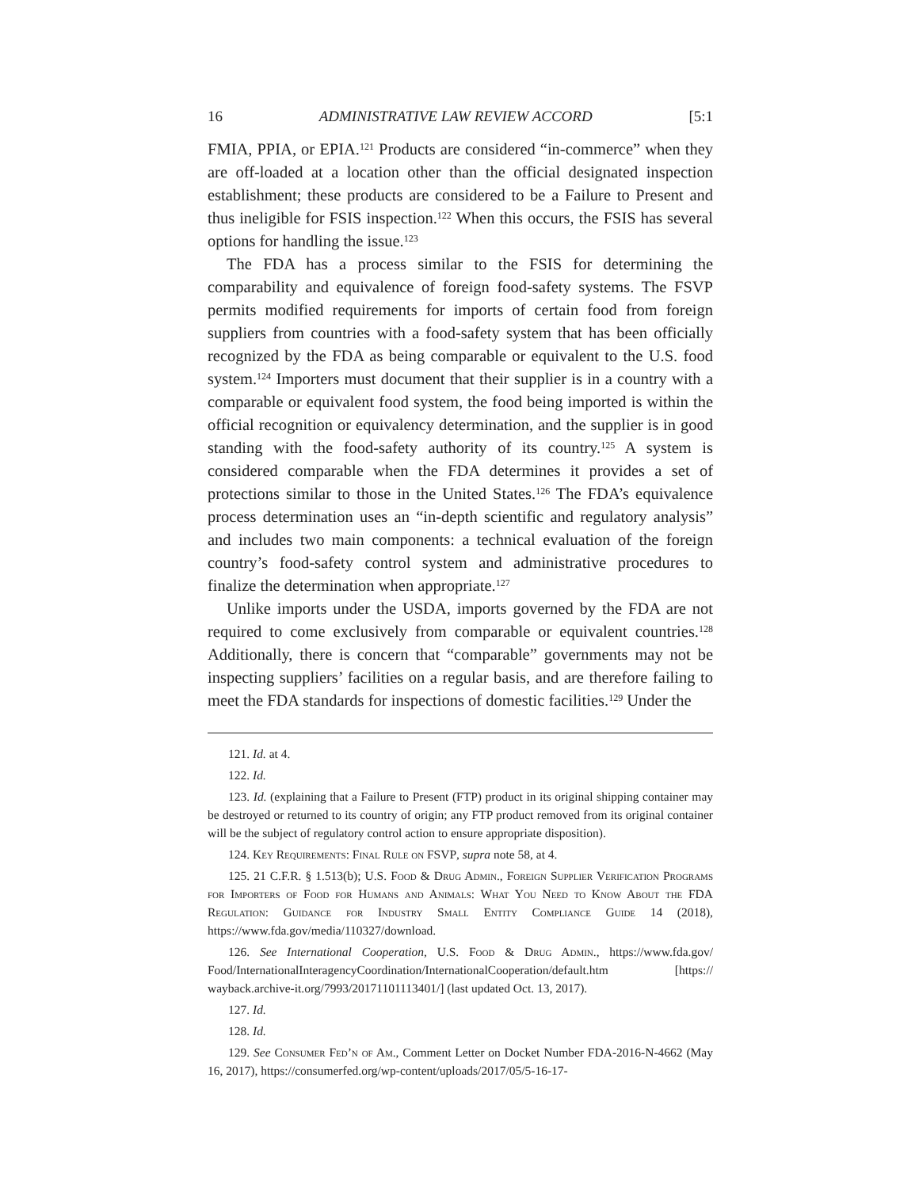16 ADMINISTRATIVE LAW REVIEW ACCORD [5:1
FMIA, PPIA, or EPIA.<sup>121</sup> Products are considered “in-commerce” when they are off-loaded at a location other than the official designated inspection establishment; these products are considered to be a Failure to Present and thus ineligible for FSIS inspection.<sup>122</sup> When this occurs, the FSIS has several options for handling the issue.<sup>123</sup>
The FDA has a process similar to the FSIS for determining the comparability and equivalence of foreign food-safety systems. The FSVP permits modified requirements for imports of certain food from foreign suppliers from countries with a food-safety system that has been officially recognized by the FDA as being comparable or equivalent to the U.S. food system.<sup>124</sup> Importers must document that their supplier is in a country with a comparable or equivalent food system, the food being imported is within the official recognition or equivalency determination, and the supplier is in good standing with the food-safety authority of its country.<sup>125</sup> A system is considered comparable when the FDA determines it provides a set of protections similar to those in the United States.<sup>126</sup> The FDA’s equivalence process determination uses an “in-depth scientific and regulatory analysis” and includes two main components: a technical evaluation of the foreign country’s food-safety control system and administrative procedures to finalize the determination when appropriate.<sup>127</sup>
Unlike imports under the USDA, imports governed by the FDA are not required to come exclusively from comparable or equivalent countries.<sup>128</sup> Additionally, there is concern that “comparable” governments may not be inspecting suppliers’ facilities on a regular basis, and are therefore failing to meet the FDA standards for inspections of domestic facilities.<sup>129</sup> Under the
121. Id. at 4.
122. Id.
123. Id. (explaining that a Failure to Present (FTP) product in its original shipping container may be destroyed or returned to its country of origin; any FTP product removed from its original container will be the subject of regulatory control action to ensure appropriate disposition).
124. Key Requirements: Final Rule on FSVP, supra note 58, at 4.
125. 21 C.F.R. § 1.513(b); U.S. Food & Drug Admin., Foreign Supplier Verification Programs for Importers of Food for Humans and Animals: What You Need to Know About the FDA Regulation: Guidance for Industry Small Entity Compliance Guide 14 (2018), https://www.fda.gov/media/110327/download.
126. See International Cooperation, U.S. Food & Drug Admin., https://www.fda.gov/ Food/InternationalInteragencyCoordination/InternationalCooperation/default.htm [https:// wayback.archive-it.org/7993/20171101113401/] (last updated Oct. 13, 2017).
127. Id.
128. Id.
129. See Consumer Fed’n of Am., Comment Letter on Docket Number FDA-2016-N-4662 (May 16, 2017), https://consumerfed.org/wp-content/uploads/2017/05/5-16-17-